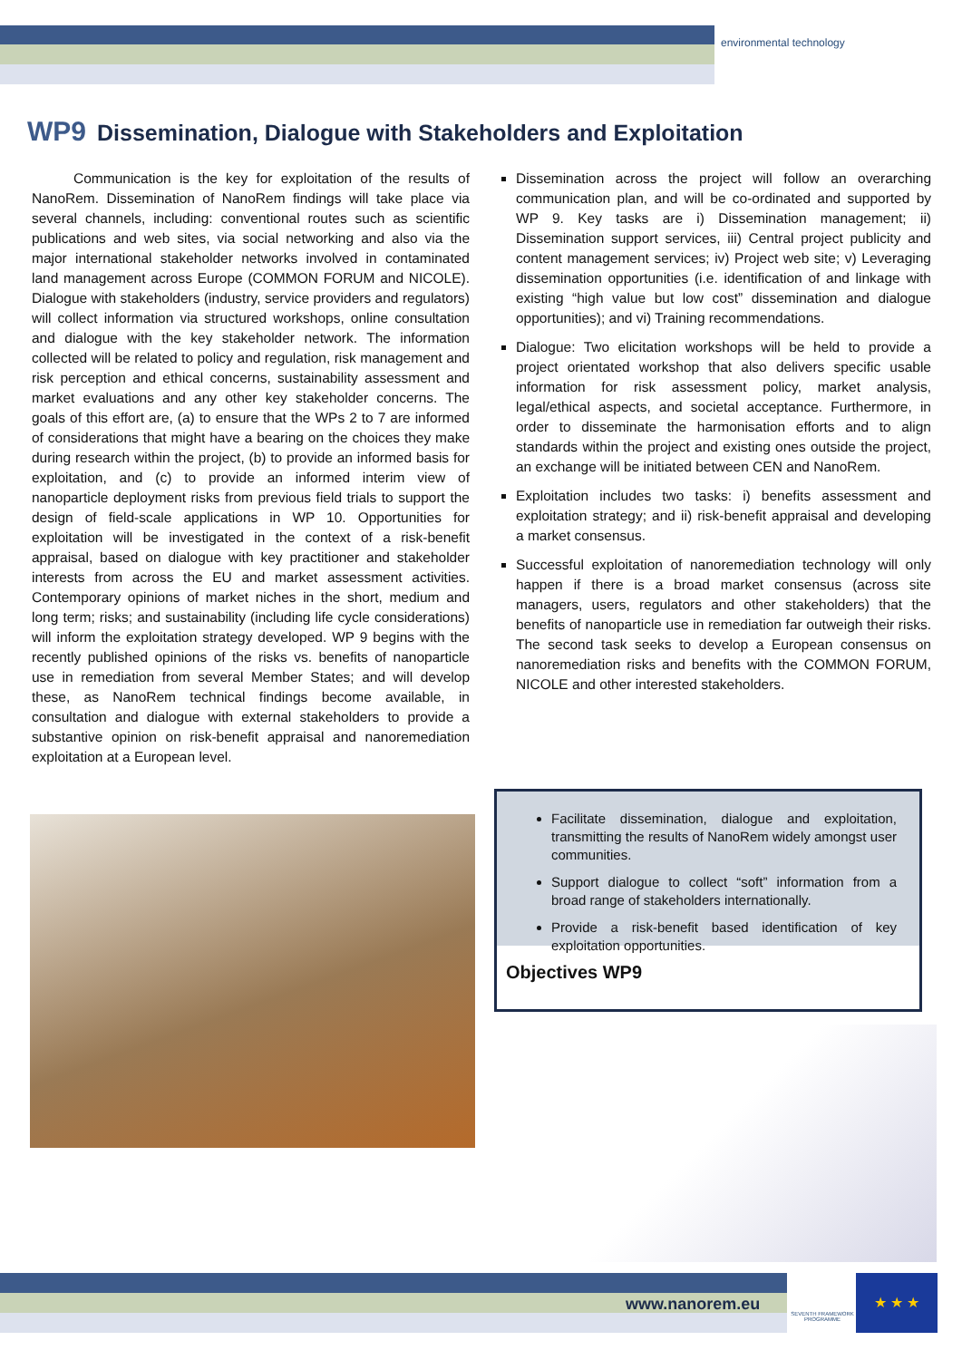environmental technology
WP9 Dissemination, Dialogue with Stakeholders and Exploitation
Communication is the key for exploitation of the results of NanoRem. Dissemination of NanoRem findings will take place via several channels, including: conventional routes such as scientific publications and web sites, via social networking and also via the major international stakeholder networks involved in contaminated land management across Europe (COMMON FORUM and NICOLE). Dialogue with stakeholders (industry, service providers and regulators) will collect information via structured workshops, online consultation and dialogue with the key stakeholder network. The information collected will be related to policy and regulation, risk management and risk perception and ethical concerns, sustainability assessment and market evaluations and any other key stakeholder concerns. The goals of this effort are, (a) to ensure that the WPs 2 to 7 are informed of considerations that might have a bearing on the choices they make during research within the project, (b) to provide an informed basis for exploitation, and (c) to provide an informed interim view of nanoparticle deployment risks from previous field trials to support the design of field-scale applications in WP 10. Opportunities for exploitation will be investigated in the context of a risk-benefit appraisal, based on dialogue with key practitioner and stakeholder interests from across the EU and market assessment activities. Contemporary opinions of market niches in the short, medium and long term; risks; and sustainability (including life cycle considerations) will inform the exploitation strategy developed. WP 9 begins with the recently published opinions of the risks vs. benefits of nanoparticle use in remediation from several Member States; and will develop these, as NanoRem technical findings become available, in consultation and dialogue with external stakeholders to provide a substantive opinion on risk-benefit appraisal and nanoremediation exploitation at a European level.
Dissemination across the project will follow an overarching communication plan, and will be co-ordinated and supported by WP 9. Key tasks are i) Dissemination management; ii) Dissemination support services, iii) Central project publicity and content management services; iv) Project web site; v) Leveraging dissemination opportunities (i.e. identification of and linkage with existing “high value but low cost” dissemination and dialogue opportunities); and vi) Training recommendations.
Dialogue: Two elicitation workshops will be held to provide a project orientated workshop that also delivers specific usable information for risk assessment policy, market analysis, legal/ethical aspects, and societal acceptance. Furthermore, in order to disseminate the harmonisation efforts and to align standards within the project and existing ones outside the project, an exchange will be initiated between CEN and NanoRem.
Exploitation includes two tasks: i) benefits assessment and exploitation strategy; and ii) risk-benefit appraisal and developing a market consensus.
Successful exploitation of nanoremediation technology will only happen if there is a broad market consensus (across site managers, users, regulators and other stakeholders) that the benefits of nanoparticle use in remediation far outweigh their risks. The second task seeks to develop a European consensus on nanoremediation risks and benefits with the COMMON FORUM, NICOLE and other interested stakeholders.
Facilitate dissemination, dialogue and exploitation, transmitting the results of NanoRem widely amongst user communities.
Support dialogue to collect “soft” information from a broad range of stakeholders internationally.
Provide a risk-benefit based identification of key exploitation opportunities.
Objectives WP9
www.nanorem.eu
SEVENTH FRAMEWORK PROGRAMME
★ ★ ★